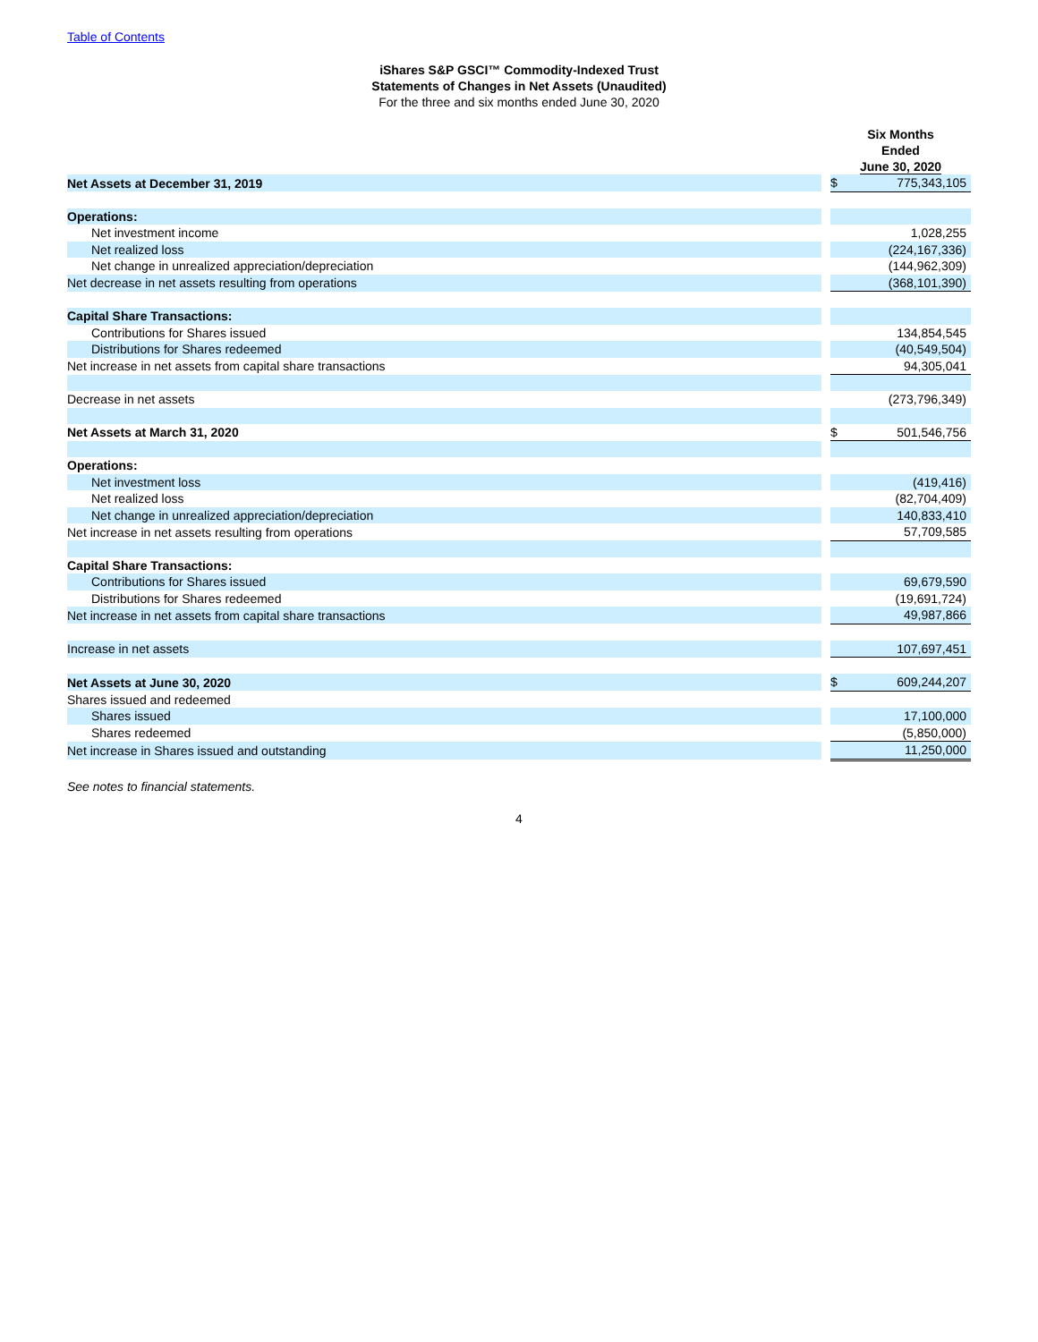Table of Contents
iShares S&P GSCI™ Commodity-Indexed Trust
Statements of Changes in Net Assets (Unaudited)
For the three and six months ended June 30, 2020
| | | Six Months Ended June 30, 2020 | |
| Net Assets at December 31, 2019 | | $ | 775,343,105 |
| Operations: | | | |
| Net investment income | | | 1,028,255 |
| Net realized loss | | | (224,167,336) |
| Net change in unrealized appreciation/depreciation | | | (144,962,309) |
| Net decrease in net assets resulting from operations | | | (368,101,390) |
| Capital Share Transactions: | | | |
| Contributions for Shares issued | | | 134,854,545 |
| Distributions for Shares redeemed | | | (40,549,504) |
| Net increase in net assets from capital share transactions | | | 94,305,041 |
| Decrease in net assets | | | (273,796,349) |
| Net Assets at March 31, 2020 | | $ | 501,546,756 |
| Operations: | | | |
| Net investment loss | | | (419,416) |
| Net realized loss | | | (82,704,409) |
| Net change in unrealized appreciation/depreciation | | | 140,833,410 |
| Net increase in net assets resulting from operations | | | 57,709,585 |
| Capital Share Transactions: | | | |
| Contributions for Shares issued | | | 69,679,590 |
| Distributions for Shares redeemed | | | (19,691,724) |
| Net increase in net assets from capital share transactions | | | 49,987,866 |
| Increase in net assets | | | 107,697,451 |
| Net Assets at June 30, 2020 | | $ | 609,244,207 |
| Shares issued and redeemed | | | |
| Shares issued | | | 17,100,000 |
| Shares redeemed | | | (5,850,000) |
| Net increase in Shares issued and outstanding | | | 11,250,000 |
See notes to financial statements.
4